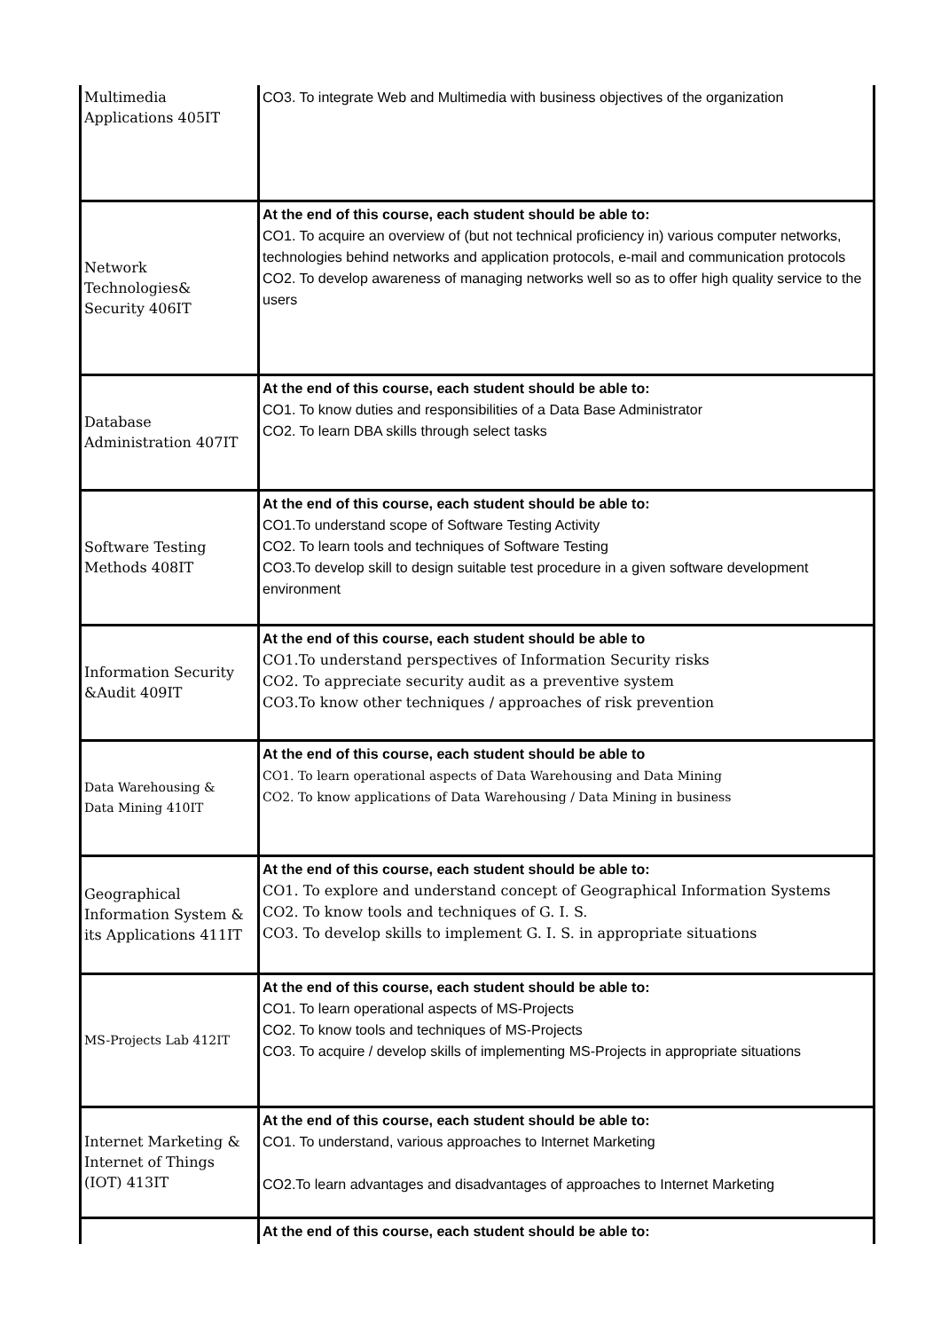| Multimedia Applications 405IT | CO3. To integrate Web and Multimedia with business objectives of the organization |
| Network Technologies& Security 406IT | At the end of this course, each student should be able to: CO1. To acquire an overview of (but not technical proficiency in) various computer networks, technologies behind networks and application protocols, e-mail and communication protocols CO2. To develop awareness of managing networks well so as to offer high quality service to the users |
| Database Administration 407IT | At the end of this course, each student should be able to: CO1. To know duties and responsibilities of a Data Base Administrator CO2. To learn DBA skills through select tasks |
| Software Testing Methods 408IT | At the end of this course, each student should be able to: CO1.To understand scope of Software Testing Activity CO2. To learn tools and techniques of Software Testing CO3.To develop skill to design suitable test procedure in a given software development environment |
| Information Security &Audit 409IT | At the end of this course, each student should be able to CO1.To understand perspectives of Information Security risks CO2. To appreciate security audit as a preventive system CO3.To know other techniques / approaches of risk prevention |
| Data Warehousing & Data Mining 410IT | At the end of this course, each student should be able to CO1. To learn operational aspects of Data Warehousing and Data Mining CO2. To know applications of Data Warehousing / Data Mining in business |
| Geographical Information System & its Applications 411IT | At the end of this course, each student should be able to: CO1. To explore and understand concept of Geographical Information Systems CO2. To know tools and techniques of G. I. S. CO3. To develop skills to implement G. I. S. in appropriate situations |
| MS-Projects Lab 412IT | At the end of this course, each student should be able to: CO1. To learn operational aspects of MS-Projects CO2. To know tools and techniques of MS-Projects CO3. To acquire / develop skills of implementing MS-Projects in appropriate situations |
| Internet Marketing & Internet of Things (IOT) 413IT | At the end of this course, each student should be able to: CO1. To understand, various approaches to Internet Marketing CO2.To learn advantages and disadvantages of approaches to Internet Marketing |
| | At the end of this course, each student should be able to: |